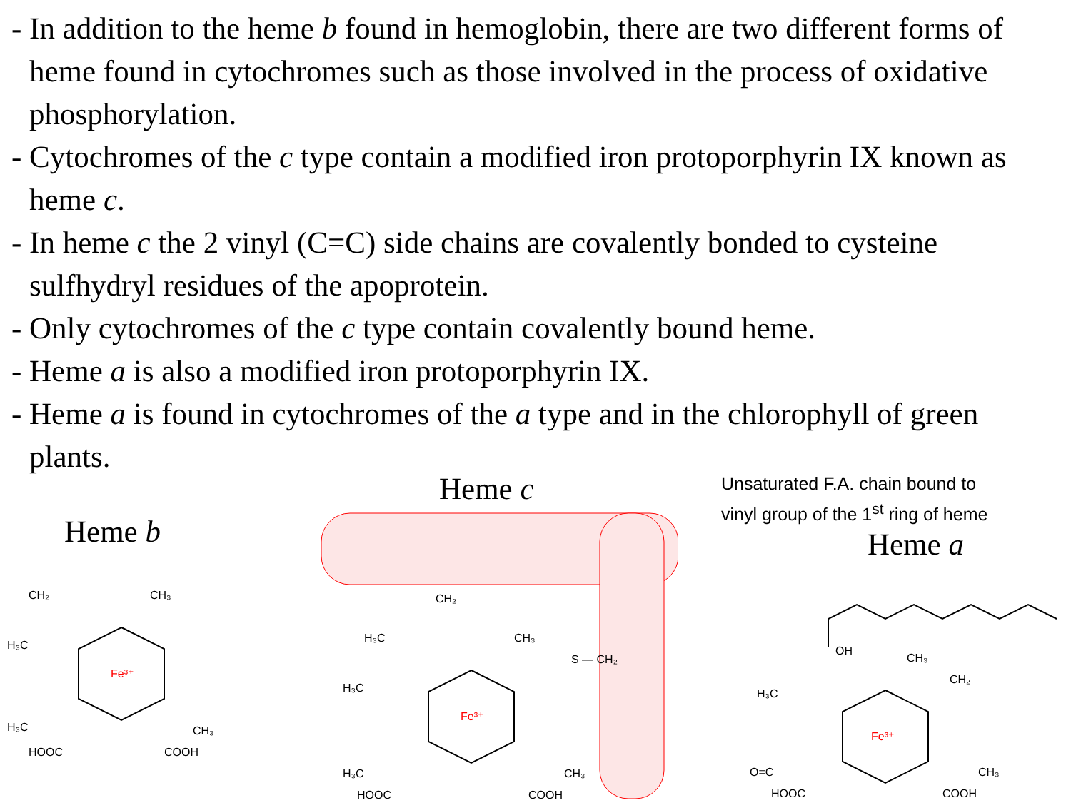- In addition to the heme b found in hemoglobin, there are two different forms of heme found in cytochromes such as those involved in the process of oxidative phosphorylation.
- Cytochromes of the c type contain a modified iron protoporphyrin IX known as heme c.
- In heme c the 2 vinyl (C=C) side chains are covalently bonded to cysteine sulfhydryl residues of the apoprotein.
- Only cytochromes of the c type contain covalently bound heme.
- Heme a is also a modified iron protoporphyrin IX.
- Heme a is found in cytochromes of the a type and in the chlorophyll of green plants.
Heme b
Fe³⁺
CH₂
CH₃
H₃C
H₃C
CH₃
HOOC
COOH
Heme c
Fe³⁺
CH₂
H₃C
CH₃
S — CH₂
H₃C
H₃C
CH₃
HOOC
COOH
Unsaturated F.A. chain bound to
vinyl group of the 1<sup>st</sup> ring of heme
Heme a
Fe³⁺
OH
CH₃
CH₂
H₃C
O=C
CH₃
HOOC
COOH